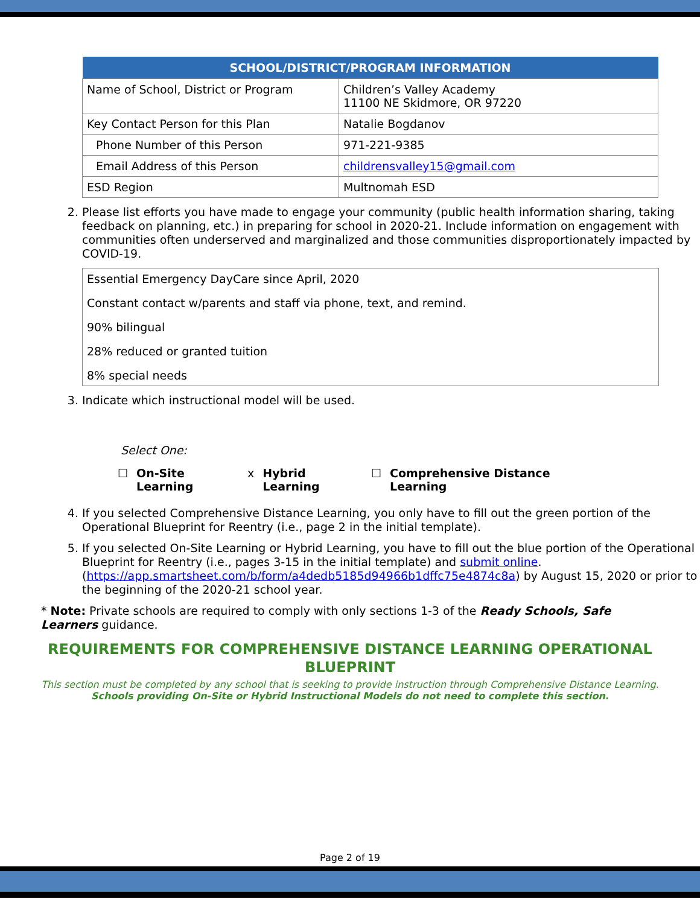| SCHOOL/DISTRICT/PROGRAM INFORMATION | |
| --- | --- |
| Name of School, District or Program | Children’s Valley Academy 11100 NE Skidmore, OR 97220 |
| Key Contact Person for this Plan | Natalie Bogdanov |
| Phone Number of this Person | 971-221-9385 |
| Email Address of this Person | childrensvalley15@gmail.com |
| ESD Region | Multnomah ESD |
2. Please list efforts you have made to engage your community (public health information sharing, taking feedback on planning, etc.) in preparing for school in 2020-21. Include information on engagement with communities often underserved and marginalized and those communities disproportionately impacted by COVID-19.
Essential Emergency DayCare since April, 2020
Constant contact w/parents and staff via phone, text, and remind.
90% bilingual
28% reduced or granted tuition
8% special needs
3. Indicate which instructional model will be used.
Select One:
☐ On-Site
Learning
x Hybrid
Learning
☐ Comprehensive Distance
Learning
4. If you selected Comprehensive Distance Learning, you only have to fill out the green portion of the Operational Blueprint for Reentry (i.e., page 2 in the initial template).
5. If you selected On-Site Learning or Hybrid Learning, you have to fill out the blue portion of the Operational Blueprint for Reentry (i.e., pages 3-15 in the initial template) and submit online. (https://app.smartsheet.com/b/form/a4dedb5185d94966b1dffc75e4874c8a) by August 15, 2020 or prior to the beginning of the 2020-21 school year.
* Note: Private schools are required to comply with only sections 1-3 of the Ready Schools, Safe Learners guidance.
REQUIREMENTS FOR COMPREHENSIVE DISTANCE LEARNING OPERATIONAL BLUEPRINT
This section must be completed by any school that is seeking to provide instruction through Comprehensive Distance Learning.
Schools providing On-Site or Hybrid Instructional Models do not need to complete this section.
Page 2 of 19